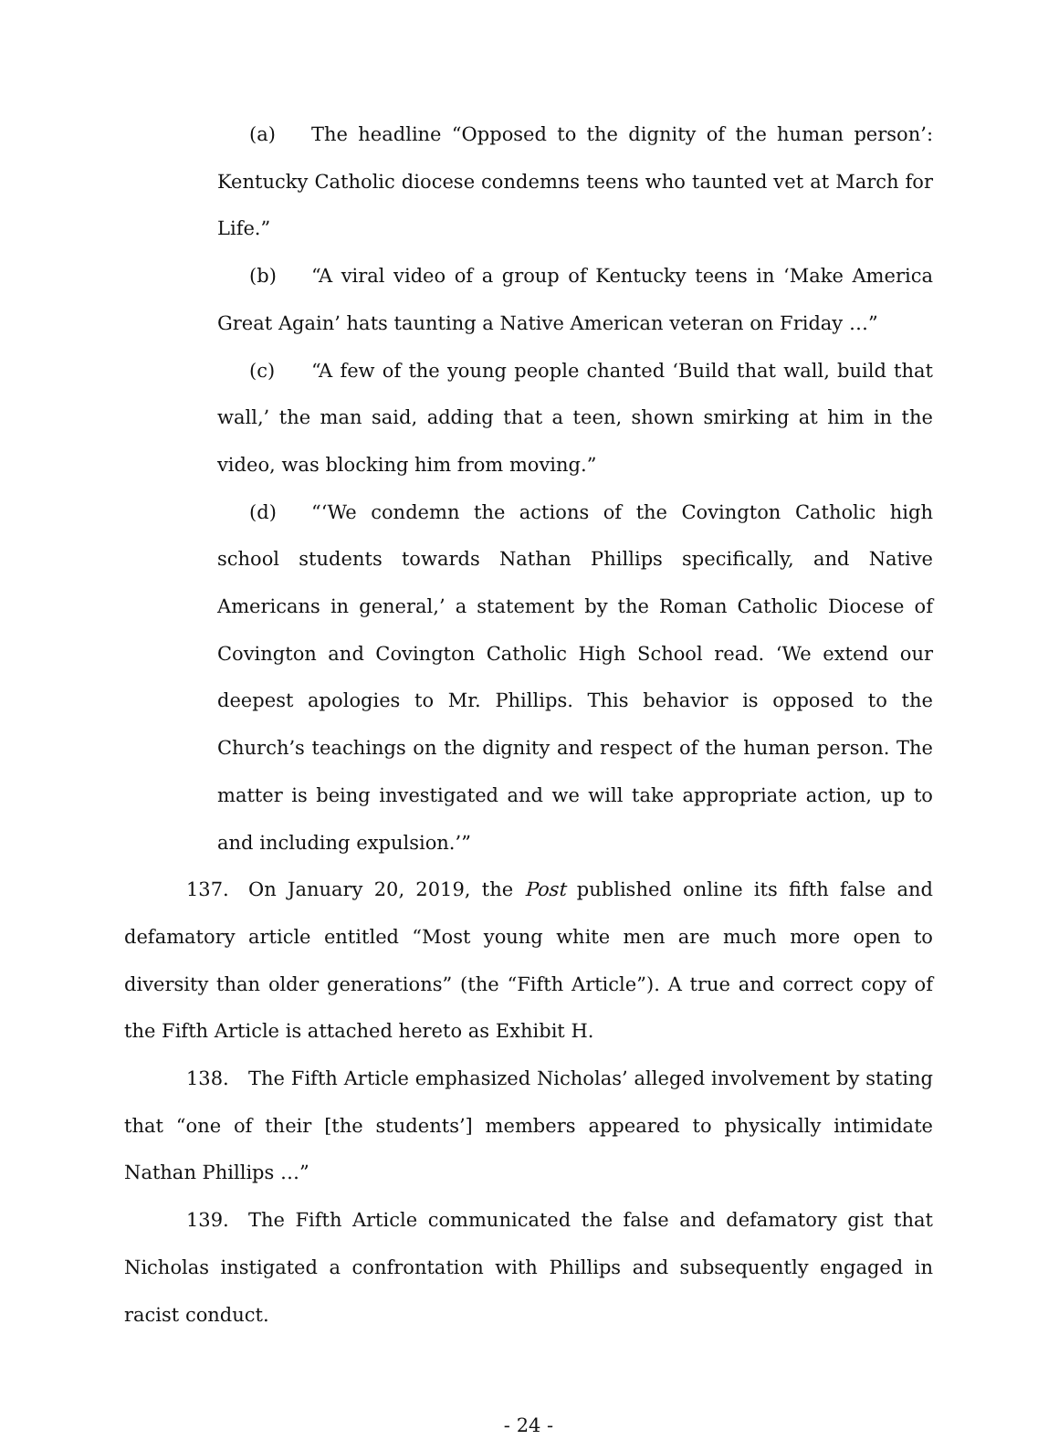(a) The headline “Opposed to the dignity of the human person’: Kentucky Catholic diocese condemns teens who taunted vet at March for Life.”
(b) “A viral video of a group of Kentucky teens in ‘Make America Great Again’ hats taunting a Native American veteran on Friday …”
(c) “A few of the young people chanted ‘Build that wall, build that wall,’ the man said, adding that a teen, shown smirking at him in the video, was blocking him from moving.”
(d) “‘We condemn the actions of the Covington Catholic high school students towards Nathan Phillips specifically, and Native Americans in general,’ a statement by the Roman Catholic Diocese of Covington and Covington Catholic High School read. ‘We extend our deepest apologies to Mr. Phillips. This behavior is opposed to the Church’s teachings on the dignity and respect of the human person. The matter is being investigated and we will take appropriate action, up to and including expulsion.’”
137. On January 20, 2019, the Post published online its fifth false and defamatory article entitled “Most young white men are much more open to diversity than older generations” (the “Fifth Article”). A true and correct copy of the Fifth Article is attached hereto as Exhibit H.
138. The Fifth Article emphasized Nicholas’ alleged involvement by stating that “one of their [the students’] members appeared to physically intimidate Nathan Phillips …”
139. The Fifth Article communicated the false and defamatory gist that Nicholas instigated a confrontation with Phillips and subsequently engaged in racist conduct.
- 24 -